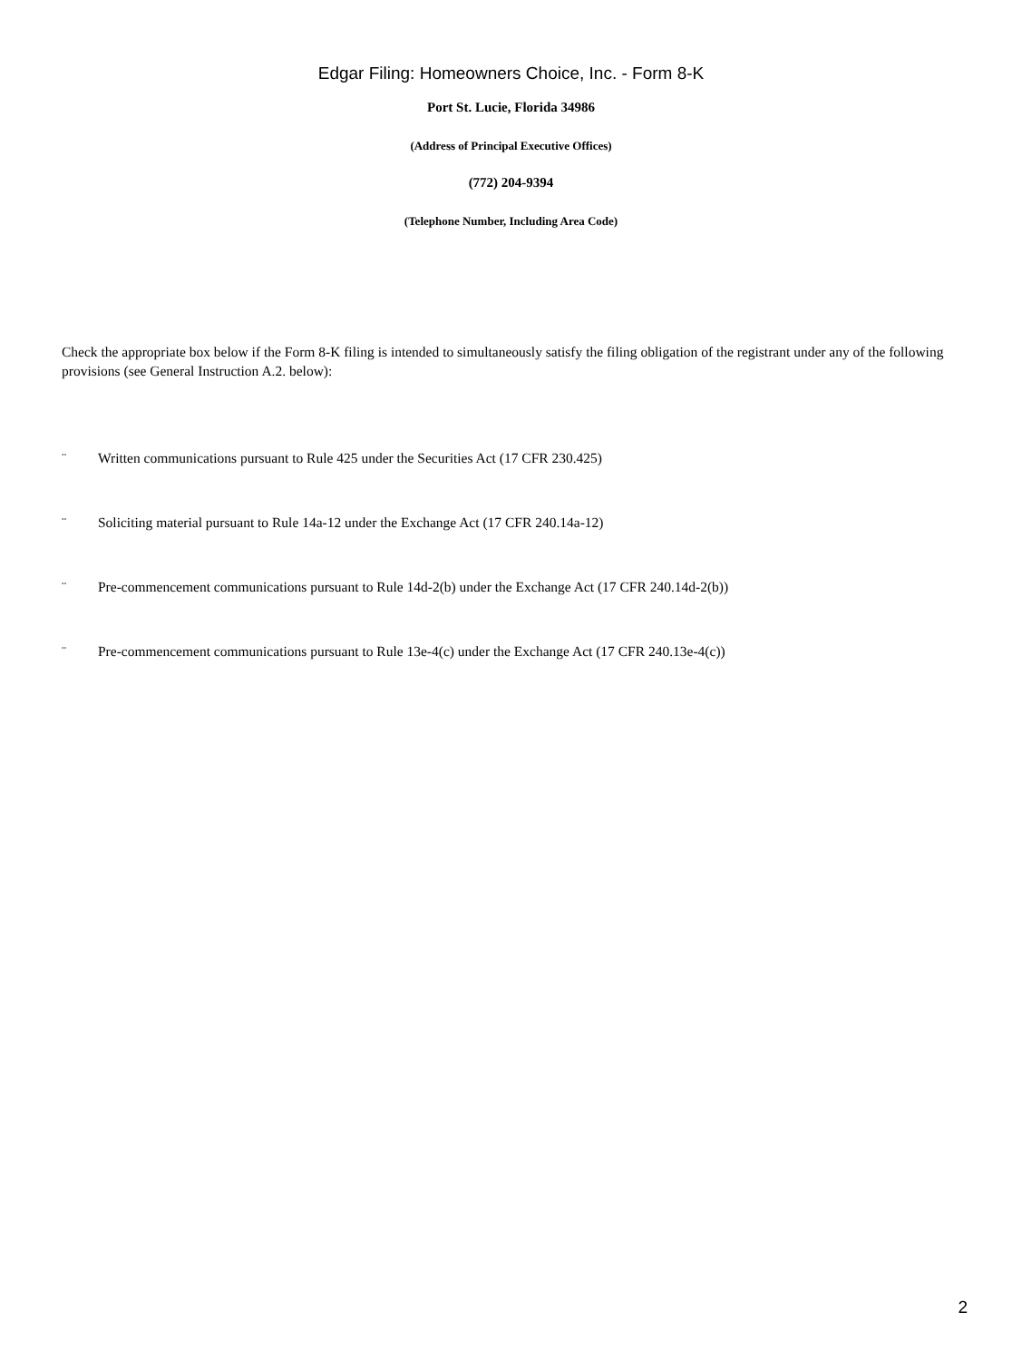Edgar Filing: Homeowners Choice, Inc. - Form 8-K
Port St. Lucie, Florida 34986
(Address of Principal Executive Offices)
(772) 204-9394
(Telephone Number, Including Area Code)
Check the appropriate box below if the Form 8-K filing is intended to simultaneously satisfy the filing obligation of the registrant under any of the following provisions (see General Instruction A.2. below):
¨ Written communications pursuant to Rule 425 under the Securities Act (17 CFR 230.425)
¨ Soliciting material pursuant to Rule 14a-12 under the Exchange Act (17 CFR 240.14a-12)
¨ Pre-commencement communications pursuant to Rule 14d-2(b) under the Exchange Act (17 CFR 240.14d-2(b))
¨ Pre-commencement communications pursuant to Rule 13e-4(c) under the Exchange Act (17 CFR 240.13e-4(c))
2